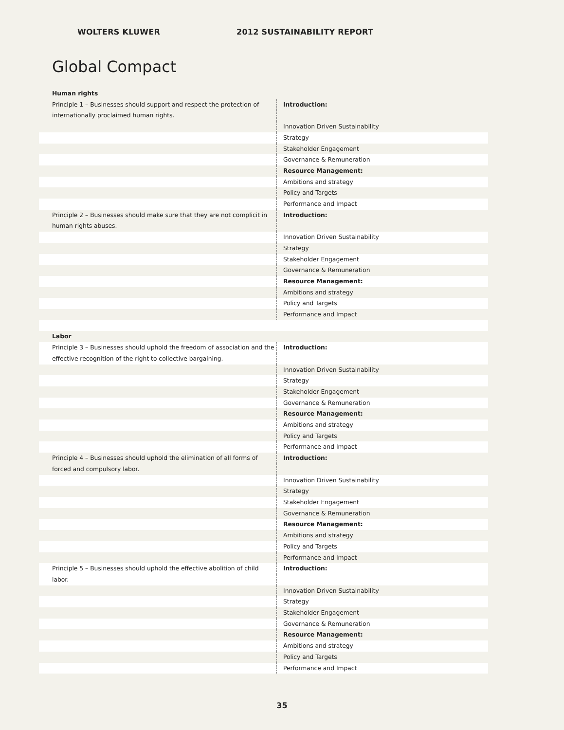WOLTERS KLUWER 2012 SUSTAINABILITY REPORT
Global Compact
| Human rights | |
| Principle 1 – Businesses should support and respect the protection of internationally proclaimed human rights. | Introduction: |
| | Innovation Driven Sustainability |
| | Strategy |
| | Stakeholder Engagement |
| | Governance & Remuneration |
| | Resource Management: |
| | Ambitions and strategy |
| | Policy and Targets |
| | Performance and Impact |
| Principle 2 – Businesses should make sure that they are not complicit in human rights abuses. | Introduction: |
| | Innovation Driven Sustainability |
| | Strategy |
| | Stakeholder Engagement |
| | Governance & Remuneration |
| | Resource Management: |
| | Ambitions and strategy |
| | Policy and Targets |
| | Performance and Impact |
| Labor | |
| Principle 3 – Businesses should uphold the freedom of association and the effective recognition of the right to collective bargaining. | Introduction: |
| | Innovation Driven Sustainability |
| | Strategy |
| | Stakeholder Engagement |
| | Governance & Remuneration |
| | Resource Management: |
| | Ambitions and strategy |
| | Policy and Targets |
| | Performance and Impact |
| Principle 4 – Businesses should uphold the elimination of all forms of forced and compulsory labor. | Introduction: |
| | Innovation Driven Sustainability |
| | Strategy |
| | Stakeholder Engagement |
| | Governance & Remuneration |
| | Resource Management: |
| | Ambitions and strategy |
| | Policy and Targets |
| | Performance and Impact |
| Principle 5 – Businesses should uphold the effective abolition of child labor. | Introduction: |
| | Innovation Driven Sustainability |
| | Strategy |
| | Stakeholder Engagement |
| | Governance & Remuneration |
| | Resource Management: |
| | Ambitions and strategy |
| | Policy and Targets |
| | Performance and Impact |
35